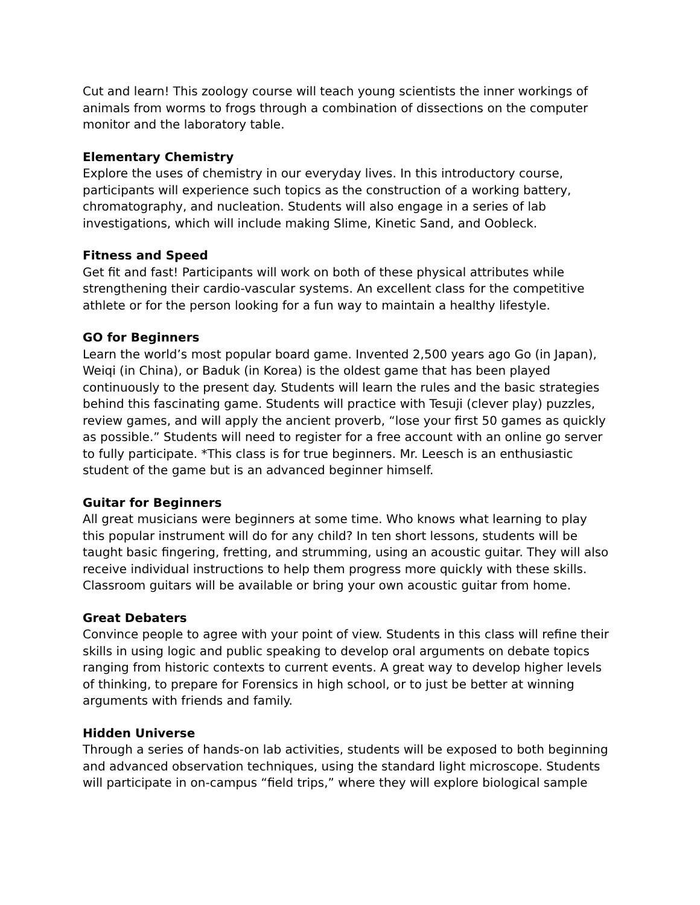Cut and learn! This zoology course will teach young scientists the inner workings of animals from worms to frogs through a combination of dissections on the computer monitor and the laboratory table.
Elementary Chemistry
Explore the uses of chemistry in our everyday lives. In this introductory course, participants will experience such topics as the construction of a working battery, chromatography, and nucleation. Students will also engage in a series of lab investigations, which will include making Slime, Kinetic Sand, and Oobleck.
Fitness and Speed
Get fit and fast! Participants will work on both of these physical attributes while strengthening their cardio-vascular systems. An excellent class for the competitive athlete or for the person looking for a fun way to maintain a healthy lifestyle.
GO for Beginners
Learn the world’s most popular board game. Invented 2,500 years ago Go (in Japan), Weiqi (in China), or Baduk (in Korea) is the oldest game that has been played continuously to the present day. Students will learn the rules and the basic strategies behind this fascinating game. Students will practice with Tesuji (clever play) puzzles, review games, and will apply the ancient proverb, “lose your first 50 games as quickly as possible.” Students will need to register for a free account with an online go server to fully participate. *This class is for true beginners. Mr. Leesch is an enthusiastic student of the game but is an advanced beginner himself.
Guitar for Beginners
All great musicians were beginners at some time. Who knows what learning to play this popular instrument will do for any child? In ten short lessons, students will be taught basic fingering, fretting, and strumming, using an acoustic guitar. They will also receive individual instructions to help them progress more quickly with these skills. Classroom guitars will be available or bring your own acoustic guitar from home.
Great Debaters
Convince people to agree with your point of view. Students in this class will refine their skills in using logic and public speaking to develop oral arguments on debate topics ranging from historic contexts to current events. A great way to develop higher levels of thinking, to prepare for Forensics in high school, or to just be better at winning arguments with friends and family.
Hidden Universe
Through a series of hands-on lab activities, students will be exposed to both beginning and advanced observation techniques, using the standard light microscope. Students will participate in on-campus “field trips,” where they will explore biological sample